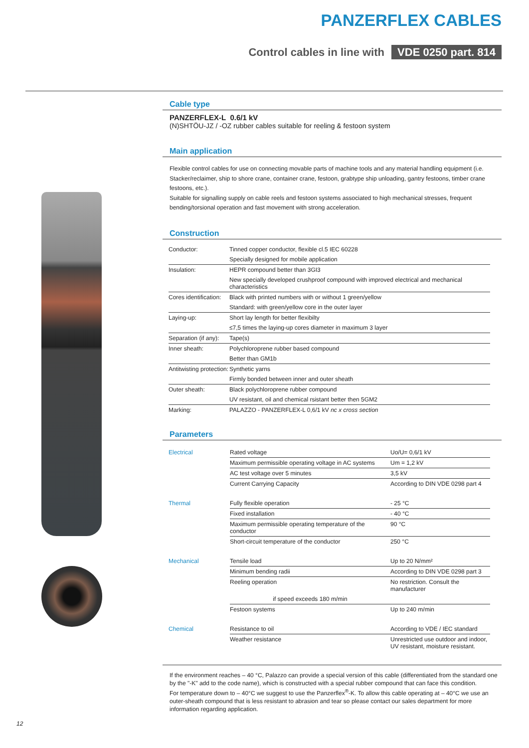PANZERFLEX CABLES
Control cables in line with VDE 0250 part. 814
Cable type
PANZERFLEX-L 0.6/1 kV
(N)SHTÖU-JZ / -OZ rubber cables suitable for reeling & festoon system
Main application
Flexible control cables for use on connecting movable parts of machine tools and any material handling equipment (i.e. Stacker/reclaimer, ship to shore crane, container crane, festoon, grabtype ship unloading, gantry festoons, timber crane festoons, etc.).
Suitable for signalling supply on cable reels and festoon systems associated to high mechanical stresses, frequent bending/torsional operation and fast movement with strong acceleration.
Construction
| Conductor: | Tinned copper conductor, flexible cl.5 IEC 60228 |
| | Specially designed for mobile application |
| Insulation: | HEPR compound better than 3GI3 |
| | New specially developed crushproof compound with improved electrical and mechanical characteristics |
| Cores identification: | Black with printed numbers with or without 1 green/yellow |
| | Standard: with green/yellow core in the outer layer |
| Laying-up: | Short lay length for better flexibilty |
| | ≤7,5 times the laying-up cores diameter in maximum 3 layer |
| Separation (if any): | Tape(s) |
| Inner sheath: | Polychloroprene rubber based compound |
| | Better than GM1b |
| Antitwisting protection: | Synthetic yarns |
| | Firmly bonded between inner and outer sheath |
| Outer sheath: | Black polychloroprene rubber compound |
| | UV resistant, oil and chemical rsistant better then 5GM2 |
| Marking: | PALAZZO - PANZERFLEX-L 0,6/1 kV nc x cross section |
Parameters
| Electrical | Rated voltage | Uo/U= 0,6/1 kV |
| | Maximum permissible operating voltage in AC systems | Um = 1,2 kV |
| | AC test voltage over 5 minutes | 3,5 kV |
| | Current Carrying Capacity | According to DIN VDE 0298 part 4 |
| Thermal | Fully flexible operation | - 25 °C |
| | Fixed installation | - 40 °C |
| | Maximum permissible operating temperature of the conductor | 90 °C |
| | Short-circuit temperature of the conductor | 250 °C |
| Mechanical | Tensile load | Up to 20 N/mm² |
| | Minimum bending radii | According to DIN VDE 0298 part 3 |
| | Reeling operation | No restriction. Consult the manufacturer |
| | if speed exceeds 180 m/min | |
| | Festoon systems | Up to 240 m/min |
| Chemical | Resistance to oil | According to VDE / IEC standard |
| | Weather resistance | Unrestricted use outdoor and indoor, UV resistant, moisture resistant. |
If the environment reaches – 40 °C, Palazzo can provide a special version of this cable (differentiated from the standard one by the "-K" add to the code name), which is constructed with a special rubber compound that can face this condition.
For temperature down to – 40°C we suggest to use the Panzerflex<sup>®</sup>-K. To allow this cable operating at – 40°C we use an outer-sheath compound that is less resistant to abrasion and tear so please contact our sales department for more information regarding application.
12